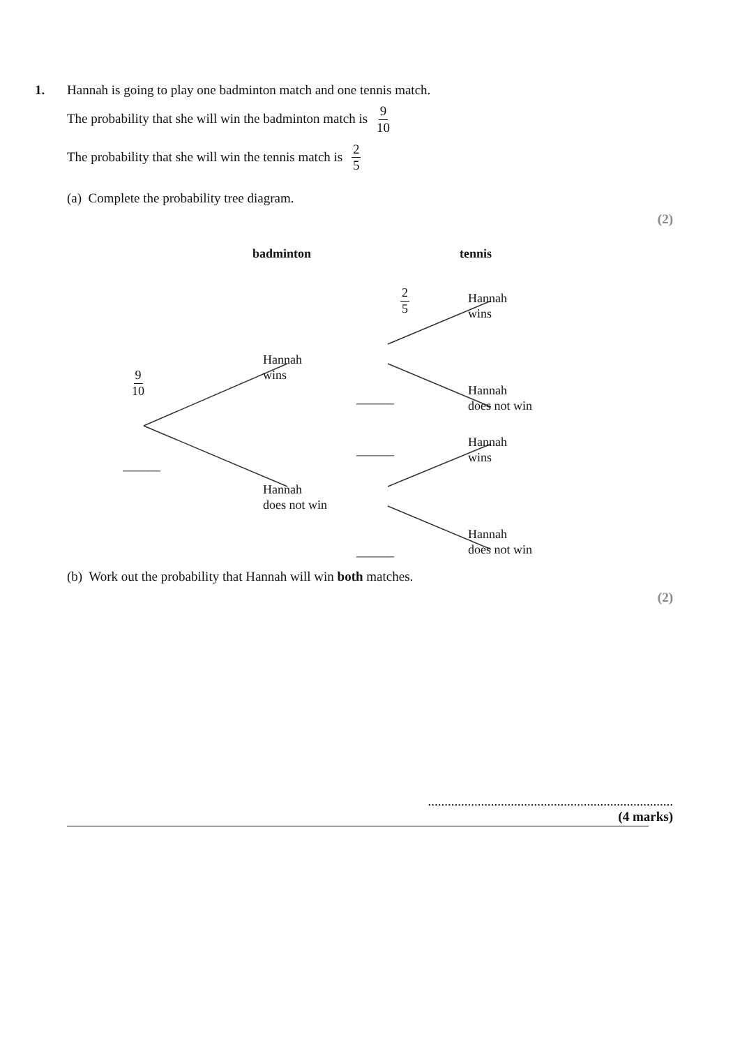1. Hannah is going to play one badminton match and one tennis match.
The probability that she will win the badminton match is 9 10
The probability that she will win the tennis match is 2 5
(a) Complete the probability tree diagram.
(2)
badminton tennis
2 5
Hannah
wins
9 10
Hannah
wins
______
Hannah
does not win
______
Hannah
wins
______
Hannah
does not win
Hannah
does not win
______
(b) Work out the probability that Hannah will win both matches.
(2)
..........................................................................
(4 marks)